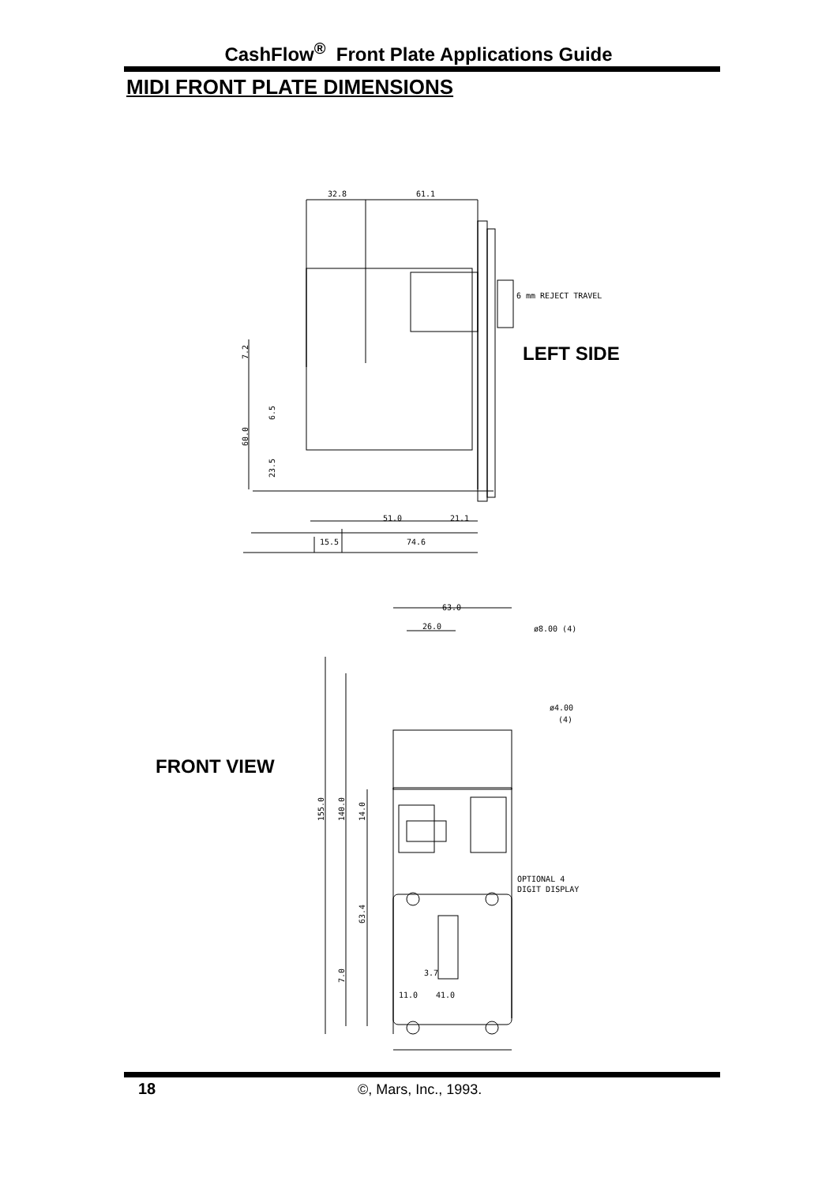CashFlow<sup>®</sup> Front Plate Applications Guide
MIDI FRONT PLATE DIMENSIONS
32.8
61.1
6 mm REJECT TRAVEL
51.0
21.1
15.5
74.6
63.0
26.0
ø8.00 (4)
ø4.00
(4)
OPTIONAL 4
DIGIT DISPLAY
3.7
11.0
41.0
7.2
60.0
6.5
23.5
155.0
140.0
14.0
63.4
7.0
LEFT SIDE
FRONT VIEW
18 ©, Mars, Inc., 1993.